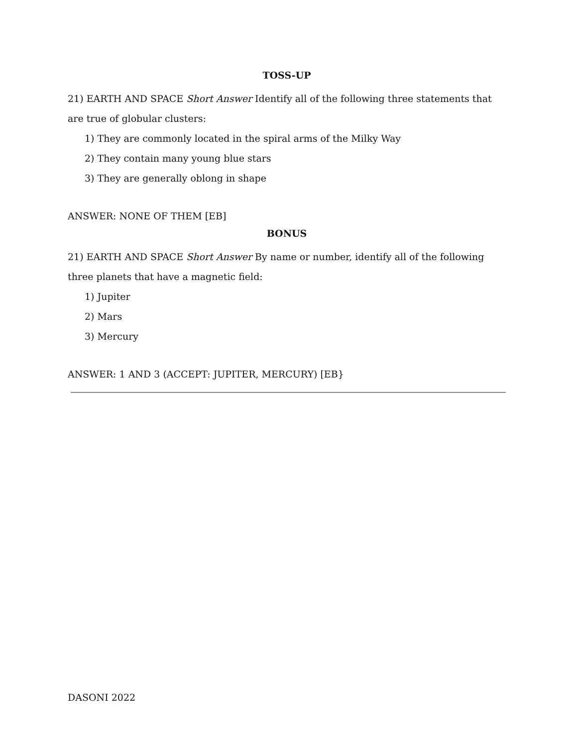TOSS-UP
21) EARTH AND SPACE Short Answer Identify all of the following three statements that are true of globular clusters:
1) They are commonly located in the spiral arms of the Milky Way
2) They contain many young blue stars
3) They are generally oblong in shape
ANSWER: NONE OF THEM [EB]
BONUS
21) EARTH AND SPACE Short Answer By name or number, identify all of the following three planets that have a magnetic field:
1) Jupiter
2) Mars
3) Mercury
ANSWER: 1 AND 3 (ACCEPT: JUPITER, MERCURY) [EB}
DASONI 2022